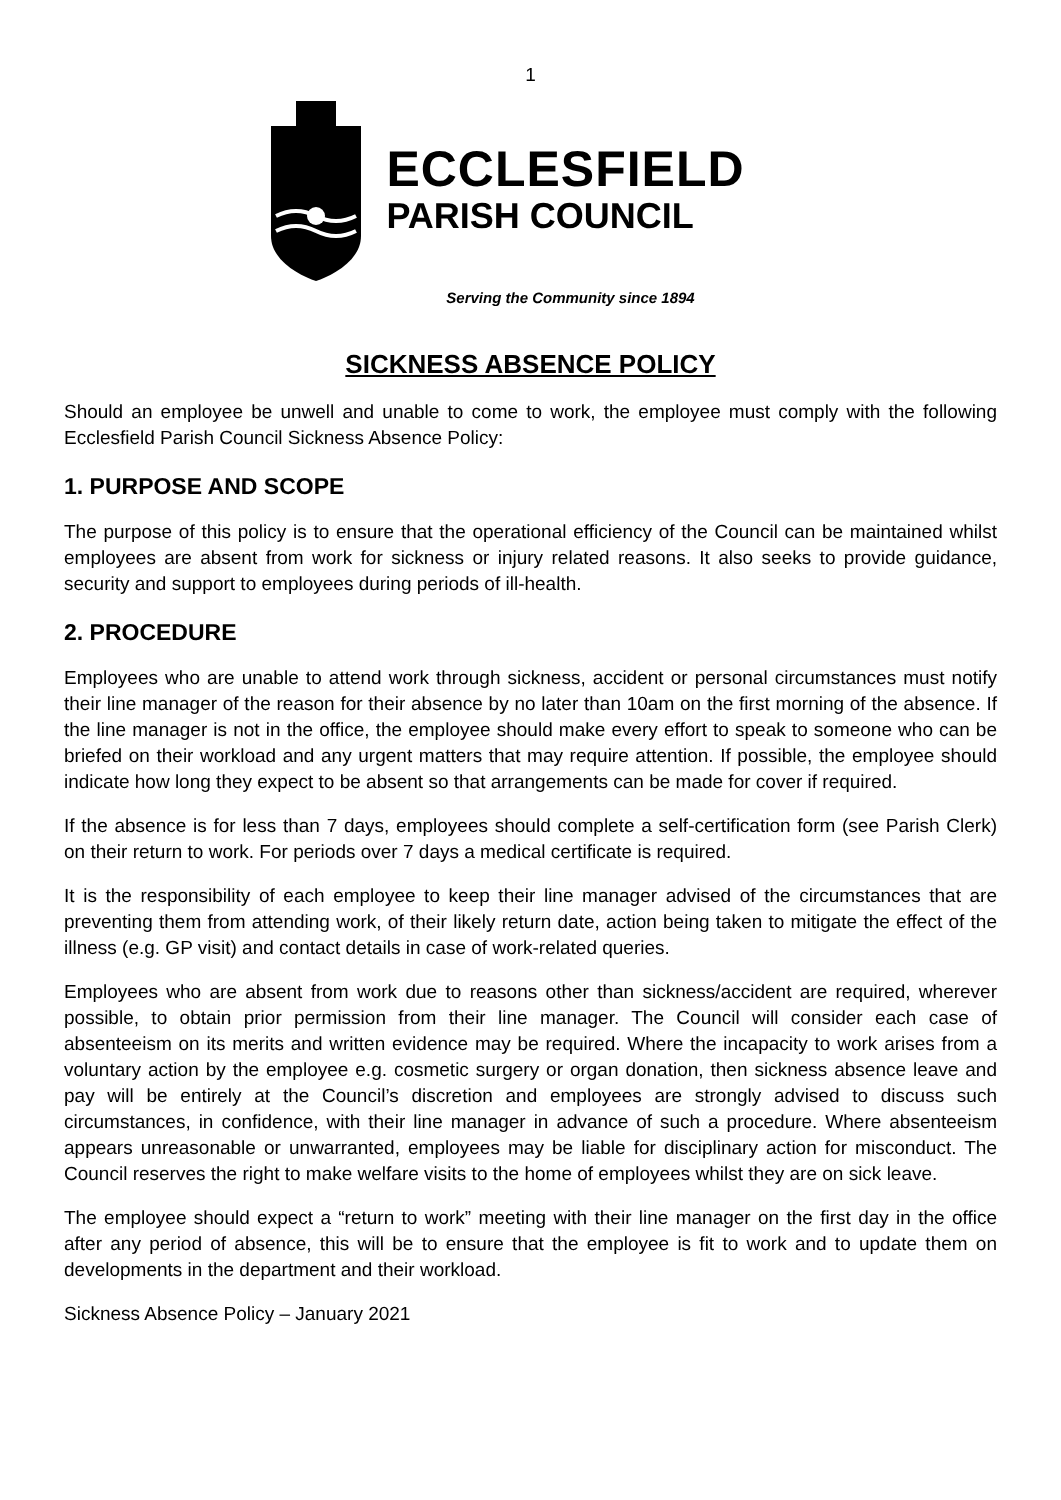1
ECCLESFIELD
PARISH COUNCIL
Serving the Community since 1894
SICKNESS ABSENCE POLICY
Should an employee be unwell and unable to come to work, the employee must comply with the following Ecclesfield Parish Council Sickness Absence Policy:
1. PURPOSE AND SCOPE
The purpose of this policy is to ensure that the operational efficiency of the Council can be maintained whilst employees are absent from work for sickness or injury related reasons. It also seeks to provide guidance, security and support to employees during periods of ill-health.
2. PROCEDURE
Employees who are unable to attend work through sickness, accident or personal circumstances must notify their line manager of the reason for their absence by no later than 10am on the first morning of the absence. If the line manager is not in the office, the employee should make every effort to speak to someone who can be briefed on their workload and any urgent matters that may require attention. If possible, the employee should indicate how long they expect to be absent so that arrangements can be made for cover if required.
If the absence is for less than 7 days, employees should complete a self-certification form (see Parish Clerk) on their return to work. For periods over 7 days a medical certificate is required.
It is the responsibility of each employee to keep their line manager advised of the circumstances that are preventing them from attending work, of their likely return date, action being taken to mitigate the effect of the illness (e.g. GP visit) and contact details in case of work-related queries.
Employees who are absent from work due to reasons other than sickness/accident are required, wherever possible, to obtain prior permission from their line manager. The Council will consider each case of absenteeism on its merits and written evidence may be required. Where the incapacity to work arises from a voluntary action by the employee e.g. cosmetic surgery or organ donation, then sickness absence leave and pay will be entirely at the Council’s discretion and employees are strongly advised to discuss such circumstances, in confidence, with their line manager in advance of such a procedure. Where absenteeism appears unreasonable or unwarranted, employees may be liable for disciplinary action for misconduct. The Council reserves the right to make welfare visits to the home of employees whilst they are on sick leave.
The employee should expect a “return to work” meeting with their line manager on the first day in the office after any period of absence, this will be to ensure that the employee is fit to work and to update them on developments in the department and their workload.
Sickness Absence Policy – January 2021